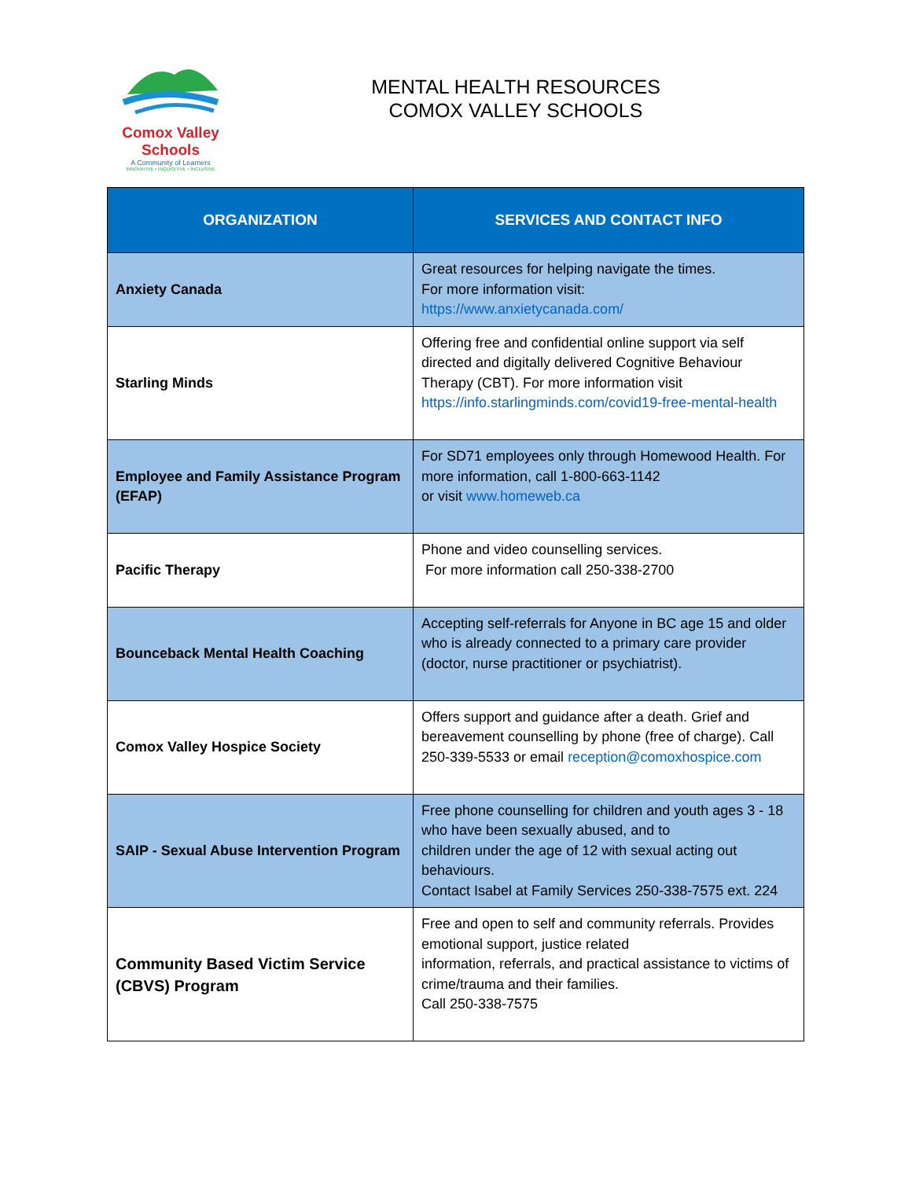Comox Valley Schools
A Community of Learners
INNOVATIVE • INQUISITIVE • INCLUSIVE
MENTAL HEALTH RESOURCES
COMOX VALLEY SCHOOLS
| ORGANIZATION | SERVICES AND CONTACT INFO |
| --- | --- |
| Anxiety Canada | Great resources for helping navigate the times. For more information visit: https://www.anxietycanada.com/ |
| Starling Minds | Offering free and confidential online support via self directed and digitally delivered Cognitive Behaviour Therapy (CBT). For more information visit https://info.starlingminds.com/covid19-free-mental-health |
| Employee and Family Assistance Program (EFAP) | For SD71 employees only through Homewood Health. For more information, call 1-800-663-1142 or visit www.homeweb.ca |
| Pacific Therapy | Phone and video counselling services. For more information call 250-338-2700 |
| Bounceback Mental Health Coaching | Accepting self-referrals for Anyone in BC age 15 and older who is already connected to a primary care provider (doctor, nurse practitioner or psychiatrist). |
| Comox Valley Hospice Society | Offers support and guidance after a death. Grief and bereavement counselling by phone (free of charge). Call 250-339-5533 or email reception@comoxhospice.com |
| SAIP - Sexual Abuse Intervention Program | Free phone counselling for children and youth ages 3 - 18 who have been sexually abused, and to children under the age of 12 with sexual acting out behaviours. Contact Isabel at Family Services 250-338-7575 ext. 224 |
| Community Based Victim Service (CBVS) Program | Free and open to self and community referrals. Provides emotional support, justice related information, referrals, and practical assistance to victims of crime/trauma and their families. Call 250-338-7575 |